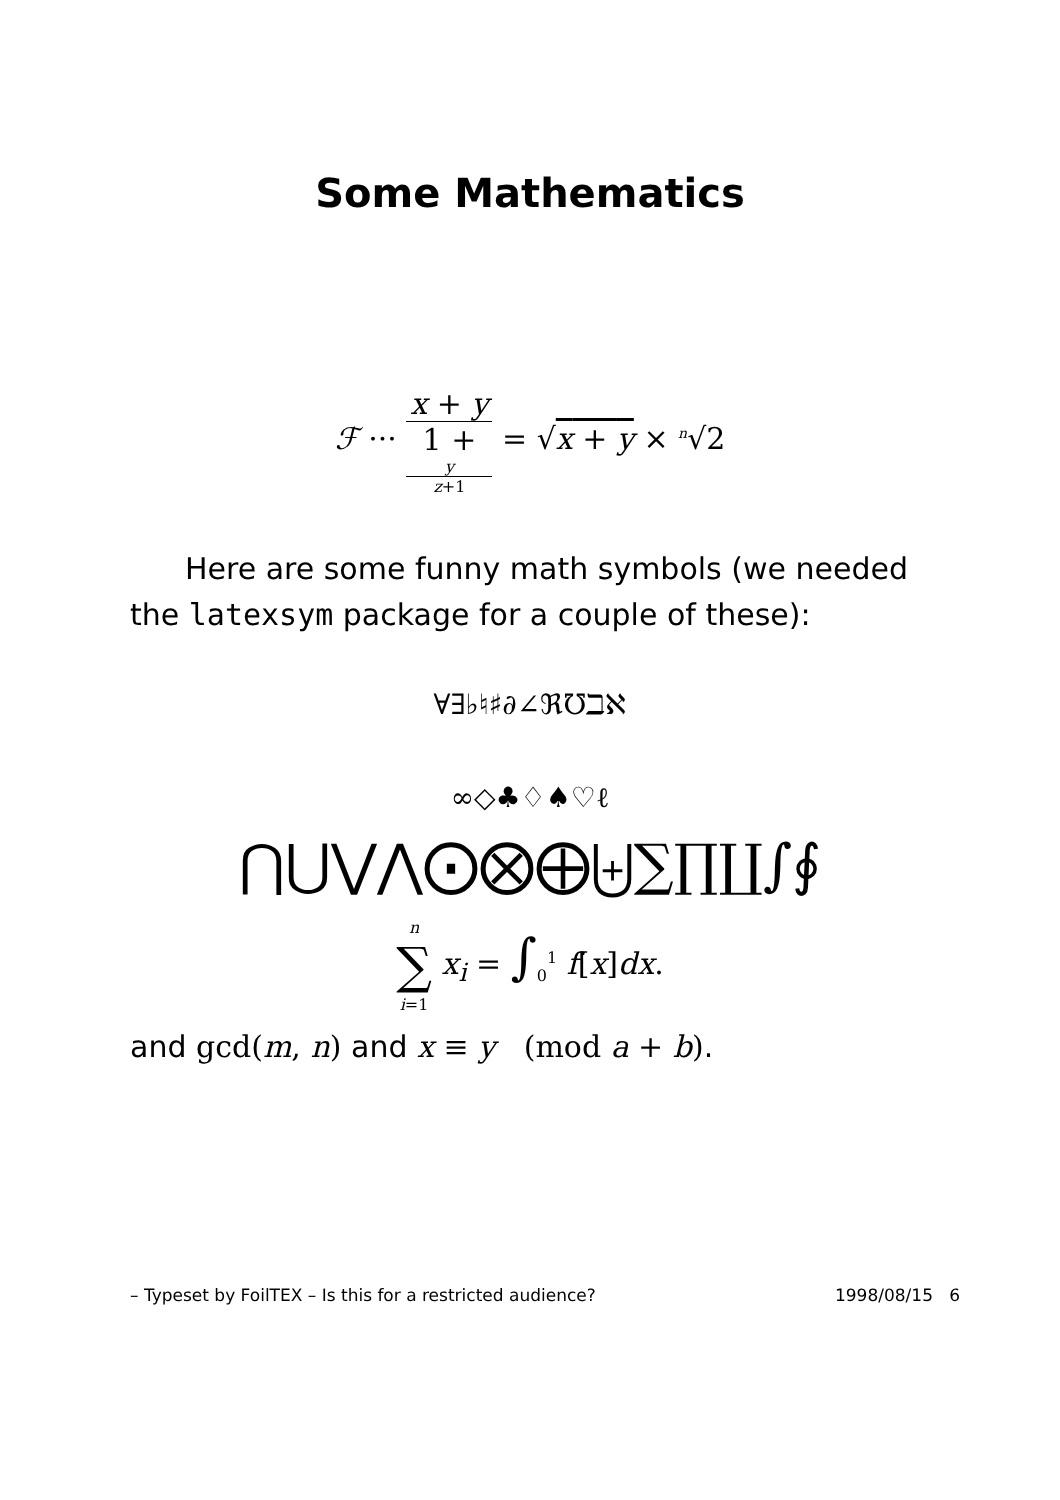Some Mathematics
ℱ ··· x + y 1 +
y
z+1 = √x + y × <sup>n</sup>√2
Here are some funny math symbols (we needed the latexsym package for a couple of these):
∀∃♭♮♯∂∠ℜ℧ℶℵ
∞◇♣♢♠♡ℓ
⋂⋃⋁⋀⨀⨂⨁⨄∑∏∐∫∮
n ∑ i=1 x<sub>i</sub> = ∫<sub>0</sub><sup>1</sup> f[x]dx.
and gcd(m, n) and x ≡ y (mod a + b).
– Typeset by FoilTEX – Is this for a restricted audience? 1998/08/15 6